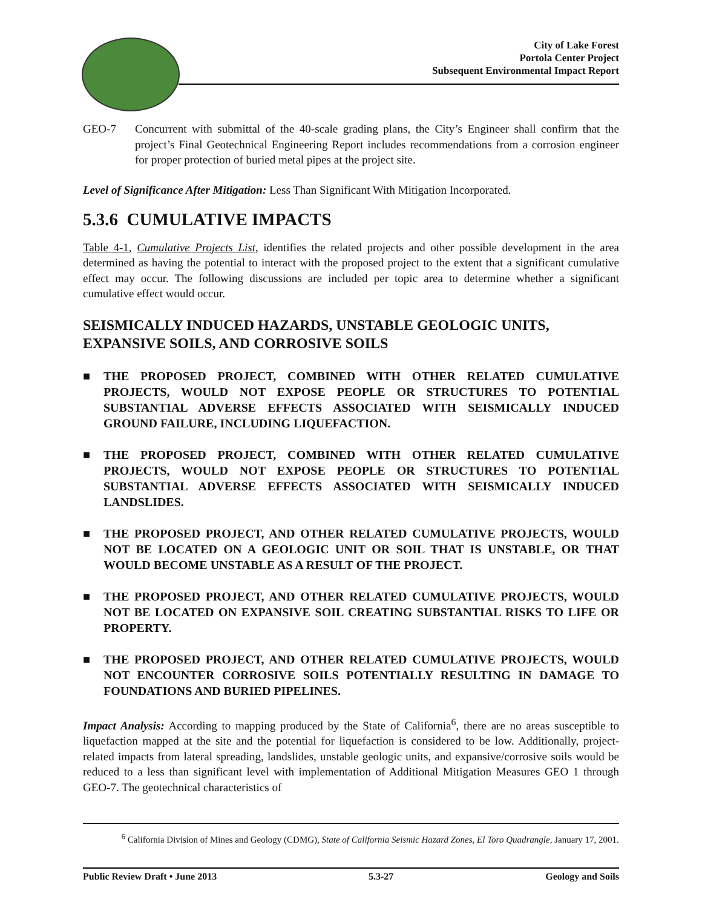City of Lake Forest
Portola Center Project
Subsequent Environmental Impact Report
GEO-7 Concurrent with submittal of the 40-scale grading plans, the City’s Engineer shall confirm that the project’s Final Geotechnical Engineering Report includes recommendations from a corrosion engineer for proper protection of buried metal pipes at the project site.
Level of Significance After Mitigation: Less Than Significant With Mitigation Incorporated.
5.3.6 CUMULATIVE IMPACTS
Table 4-1, Cumulative Projects List, identifies the related projects and other possible development in the area determined as having the potential to interact with the proposed project to the extent that a significant cumulative effect may occur. The following discussions are included per topic area to determine whether a significant cumulative effect would occur.
SEISMICALLY INDUCED HAZARDS, UNSTABLE GEOLOGIC UNITS, EXPANSIVE SOILS, AND CORROSIVE SOILS
■ THE PROPOSED PROJECT, COMBINED WITH OTHER RELATED CUMULATIVE PROJECTS, WOULD NOT EXPOSE PEOPLE OR STRUCTURES TO POTENTIAL SUBSTANTIAL ADVERSE EFFECTS ASSOCIATED WITH SEISMICALLY INDUCED GROUND FAILURE, INCLUDING LIQUEFACTION.
■ THE PROPOSED PROJECT, COMBINED WITH OTHER RELATED CUMULATIVE PROJECTS, WOULD NOT EXPOSE PEOPLE OR STRUCTURES TO POTENTIAL SUBSTANTIAL ADVERSE EFFECTS ASSOCIATED WITH SEISMICALLY INDUCED LANDSLIDES.
■ THE PROPOSED PROJECT, AND OTHER RELATED CUMULATIVE PROJECTS, WOULD NOT BE LOCATED ON A GEOLOGIC UNIT OR SOIL THAT IS UNSTABLE, OR THAT WOULD BECOME UNSTABLE AS A RESULT OF THE PROJECT.
■ THE PROPOSED PROJECT, AND OTHER RELATED CUMULATIVE PROJECTS, WOULD NOT BE LOCATED ON EXPANSIVE SOIL CREATING SUBSTANTIAL RISKS TO LIFE OR PROPERTY.
■ THE PROPOSED PROJECT, AND OTHER RELATED CUMULATIVE PROJECTS, WOULD NOT ENCOUNTER CORROSIVE SOILS POTENTIALLY RESULTING IN DAMAGE TO FOUNDATIONS AND BURIED PIPELINES.
Impact Analysis: According to mapping produced by the State of California<sup>6</sup>, there are no areas susceptible to liquefaction mapped at the site and the potential for liquefaction is considered to be low. Additionally, project-related impacts from lateral spreading, landslides, unstable geologic units, and expansive/corrosive soils would be reduced to a less than significant level with implementation of Additional Mitigation Measures GEO 1 through GEO-7. The geotechnical characteristics of
<sup>6</sup> California Division of Mines and Geology (CDMG), State of California Seismic Hazard Zones, El Toro Quadrangle, January 17, 2001.
Public Review Draft • June 2013 5.3-27 Geology and Soils